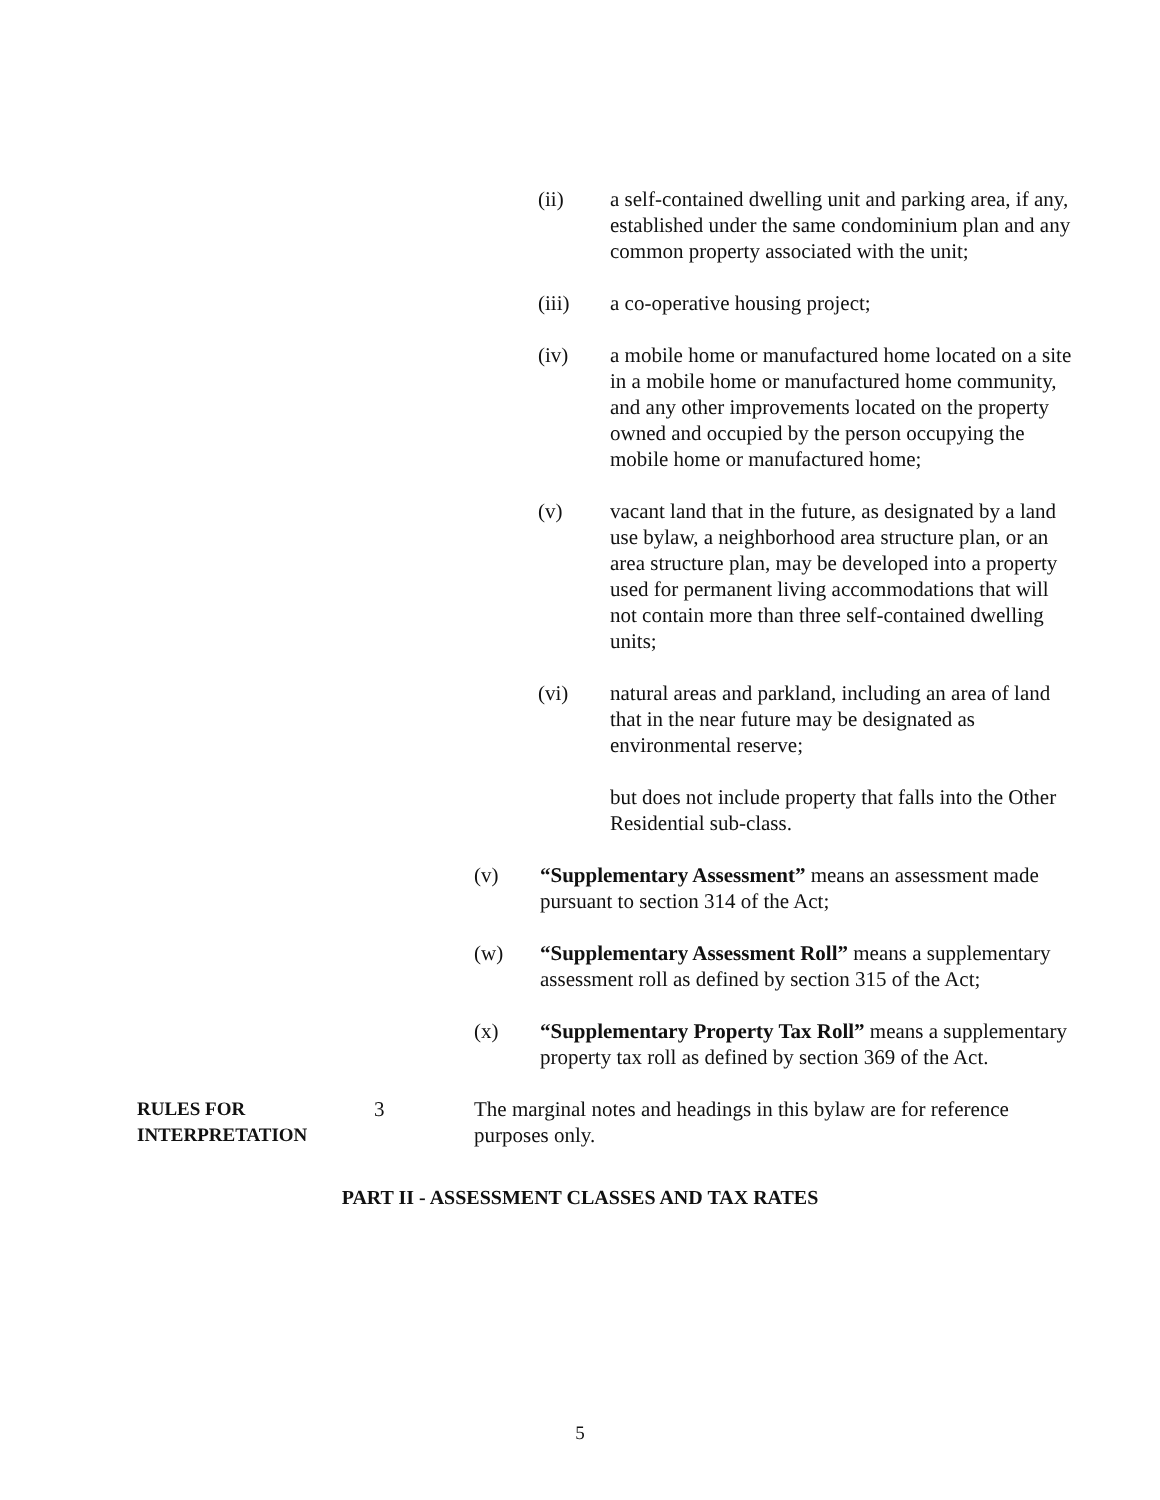(ii) a self-contained dwelling unit and parking area, if any, established under the same condominium plan and any common property associated with the unit;
(iii) a co-operative housing project;
(iv) a mobile home or manufactured home located on a site in a mobile home or manufactured home community, and any other improvements located on the property owned and occupied by the person occupying the mobile home or manufactured home;
(v) vacant land that in the future, as designated by a land use bylaw, a neighborhood area structure plan, or an area structure plan, may be developed into a property used for permanent living accommodations that will not contain more than three self-contained dwelling units;
(vi) natural areas and parkland, including an area of land that in the near future may be designated as environmental reserve;
but does not include property that falls into the Other Residential sub-class.
(v) “Supplementary Assessment” means an assessment made pursuant to section 314 of the Act;
(w) “Supplementary Assessment Roll” means a supplementary assessment roll as defined by section 315 of the Act;
(x) “Supplementary Property Tax Roll” means a supplementary property tax roll as defined by section 369 of the Act.
RULES FOR
INTERPRETATION
3 The marginal notes and headings in this bylaw are for reference purposes only.
PART II - ASSESSMENT CLASSES AND TAX RATES
5